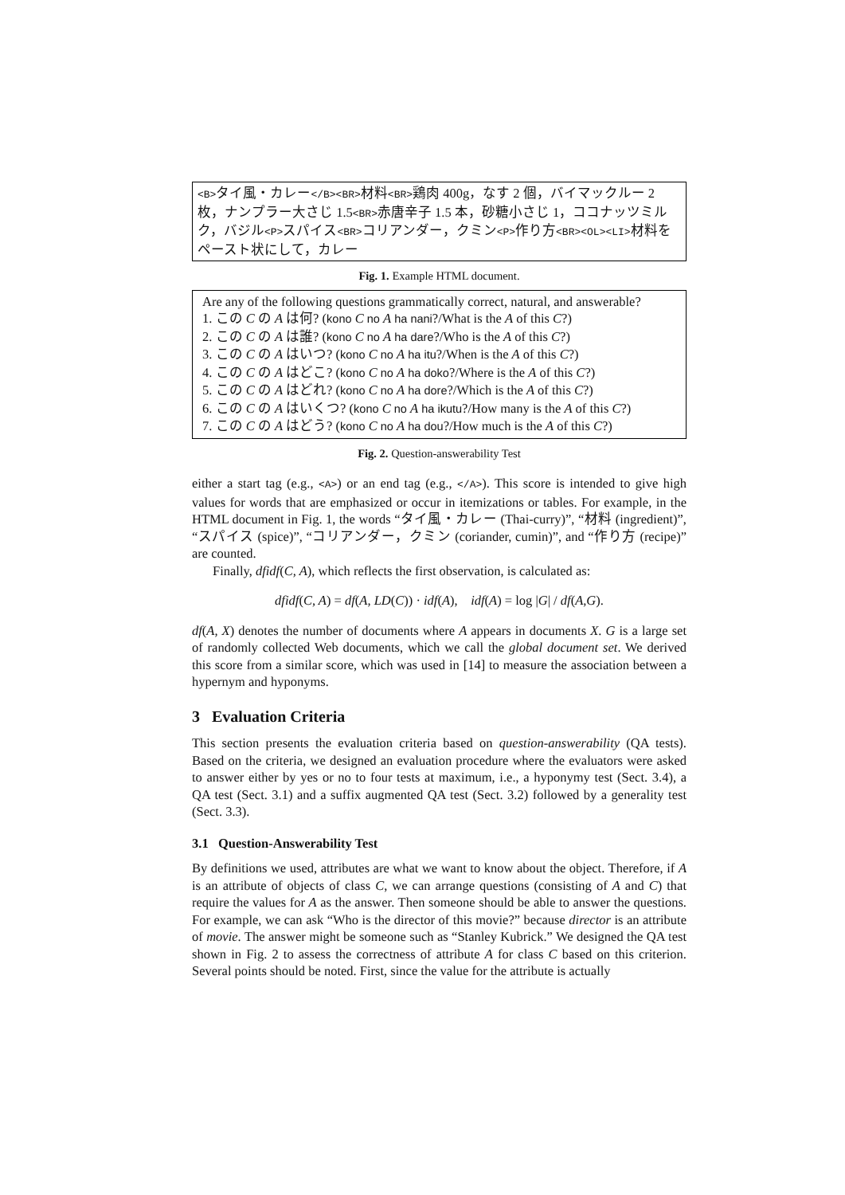<B>タイ風・カレー</B><BR>材料<BR>鶏肉 400g，なす 2 個，バイマックルー 2 枚，ナンプラー大さじ 1.5<BR>赤唐辛子 1.5 本，砂糖小さじ 1，ココナッツミルク，バジル<P>スパイス<BR>コリアンダー，クミン<P>作り方<BR><OL><LI>材料をペースト状にして，カレー
Fig. 1. Example HTML document.
Are any of the following questions grammatically correct, natural, and answerable?
1. この C の A は何? (kono C no A ha nani?/What is the A of this C?)
2. この C の A は誰? (kono C no A ha dare?/Who is the A of this C?)
3. この C の A はいつ? (kono C no A ha itu?/When is the A of this C?)
4. この C の A はどこ? (kono C no A ha doko?/Where is the A of this C?)
5. この C の A はどれ? (kono C no A ha dore?/Which is the A of this C?)
6. この C の A はいくつ? (kono C no A ha ikutu?/How many is the A of this C?)
7. この C の A はどう? (kono C no A ha dou?/How much is the A of this C?)
Fig. 2. Question-answerability Test
either a start tag (e.g., <A>) or an end tag (e.g., </A>). This score is intended to give high values for words that are emphasized or occur in itemizations or tables. For example, in the HTML document in Fig. 1, the words “タイ風・カレー (Thai-curry)”, “材料 (ingredient)”, “スパイス (spice)”, “コリアンダー，クミン (coriander, cumin)”, and “作り方 (recipe)” are counted.
Finally, dfidf(C, A), which reflects the first observation, is calculated as:
dfidf(C, A) = df(A, LD(C)) · idf(A), idf(A) = log |G| / df(A,G).
df(A, X) denotes the number of documents where A appears in documents X. G is a large set of randomly collected Web documents, which we call the global document set. We derived this score from a similar score, which was used in [14] to measure the association between a hypernym and hyponyms.
3 Evaluation Criteria
This section presents the evaluation criteria based on question-answerability (QA tests). Based on the criteria, we designed an evaluation procedure where the evaluators were asked to answer either by yes or no to four tests at maximum, i.e., a hyponymy test (Sect. 3.4), a QA test (Sect. 3.1) and a suffix augmented QA test (Sect. 3.2) followed by a generality test (Sect. 3.3).
3.1 Question-Answerability Test
By definitions we used, attributes are what we want to know about the object. Therefore, if A is an attribute of objects of class C, we can arrange questions (consisting of A and C) that require the values for A as the answer. Then someone should be able to answer the questions. For example, we can ask “Who is the director of this movie?” because director is an attribute of movie. The answer might be someone such as “Stanley Kubrick.” We designed the QA test shown in Fig. 2 to assess the correctness of attribute A for class C based on this criterion. Several points should be noted. First, since the value for the attribute is actually